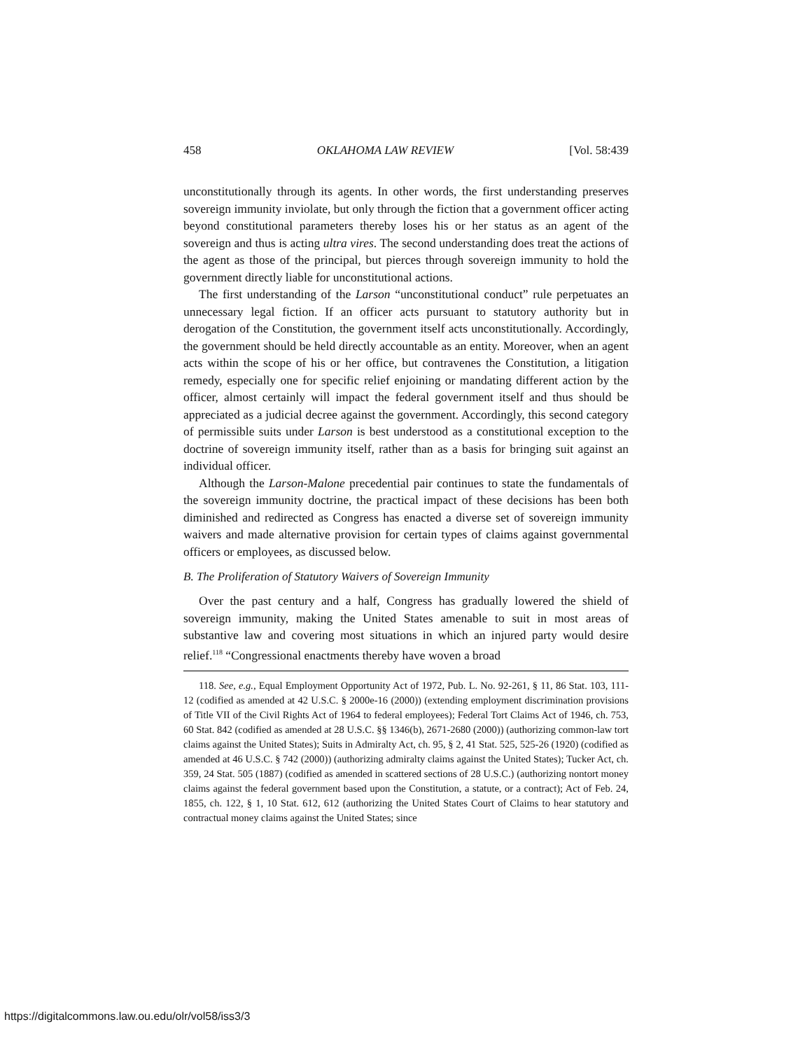458 OKLAHOMA LAW REVIEW [Vol. 58:439
unconstitutionally through its agents. In other words, the first understanding preserves sovereign immunity inviolate, but only through the fiction that a government officer acting beyond constitutional parameters thereby loses his or her status as an agent of the sovereign and thus is acting ultra vires. The second understanding does treat the actions of the agent as those of the principal, but pierces through sovereign immunity to hold the government directly liable for unconstitutional actions.
The first understanding of the Larson “unconstitutional conduct” rule perpetuates an unnecessary legal fiction. If an officer acts pursuant to statutory authority but in derogation of the Constitution, the government itself acts unconstitutionally. Accordingly, the government should be held directly accountable as an entity. Moreover, when an agent acts within the scope of his or her office, but contravenes the Constitution, a litigation remedy, especially one for specific relief enjoining or mandating different action by the officer, almost certainly will impact the federal government itself and thus should be appreciated as a judicial decree against the government. Accordingly, this second category of permissible suits under Larson is best understood as a constitutional exception to the doctrine of sovereign immunity itself, rather than as a basis for bringing suit against an individual officer.
Although the Larson-Malone precedential pair continues to state the fundamentals of the sovereign immunity doctrine, the practical impact of these decisions has been both diminished and redirected as Congress has enacted a diverse set of sovereign immunity waivers and made alternative provision for certain types of claims against governmental officers or employees, as discussed below.
B. The Proliferation of Statutory Waivers of Sovereign Immunity
Over the past century and a half, Congress has gradually lowered the shield of sovereign immunity, making the United States amenable to suit in most areas of substantive law and covering most situations in which an injured party would desire relief.<sup>118</sup> “Congressional enactments thereby have woven a broad
118. See, e.g., Equal Employment Opportunity Act of 1972, Pub. L. No. 92-261, § 11, 86 Stat. 103, 111-12 (codified as amended at 42 U.S.C. § 2000e-16 (2000)) (extending employment discrimination provisions of Title VII of the Civil Rights Act of 1964 to federal employees); Federal Tort Claims Act of 1946, ch. 753, 60 Stat. 842 (codified as amended at 28 U.S.C. §§ 1346(b), 2671-2680 (2000)) (authorizing common-law tort claims against the United States); Suits in Admiralty Act, ch. 95, § 2, 41 Stat. 525, 525-26 (1920) (codified as amended at 46 U.S.C. § 742 (2000)) (authorizing admiralty claims against the United States); Tucker Act, ch. 359, 24 Stat. 505 (1887) (codified as amended in scattered sections of 28 U.S.C.) (authorizing nontort money claims against the federal government based upon the Constitution, a statute, or a contract); Act of Feb. 24, 1855, ch. 122, § 1, 10 Stat. 612, 612 (authorizing the United States Court of Claims to hear statutory and contractual money claims against the United States; since
https://digitalcommons.law.ou.edu/olr/vol58/iss3/3